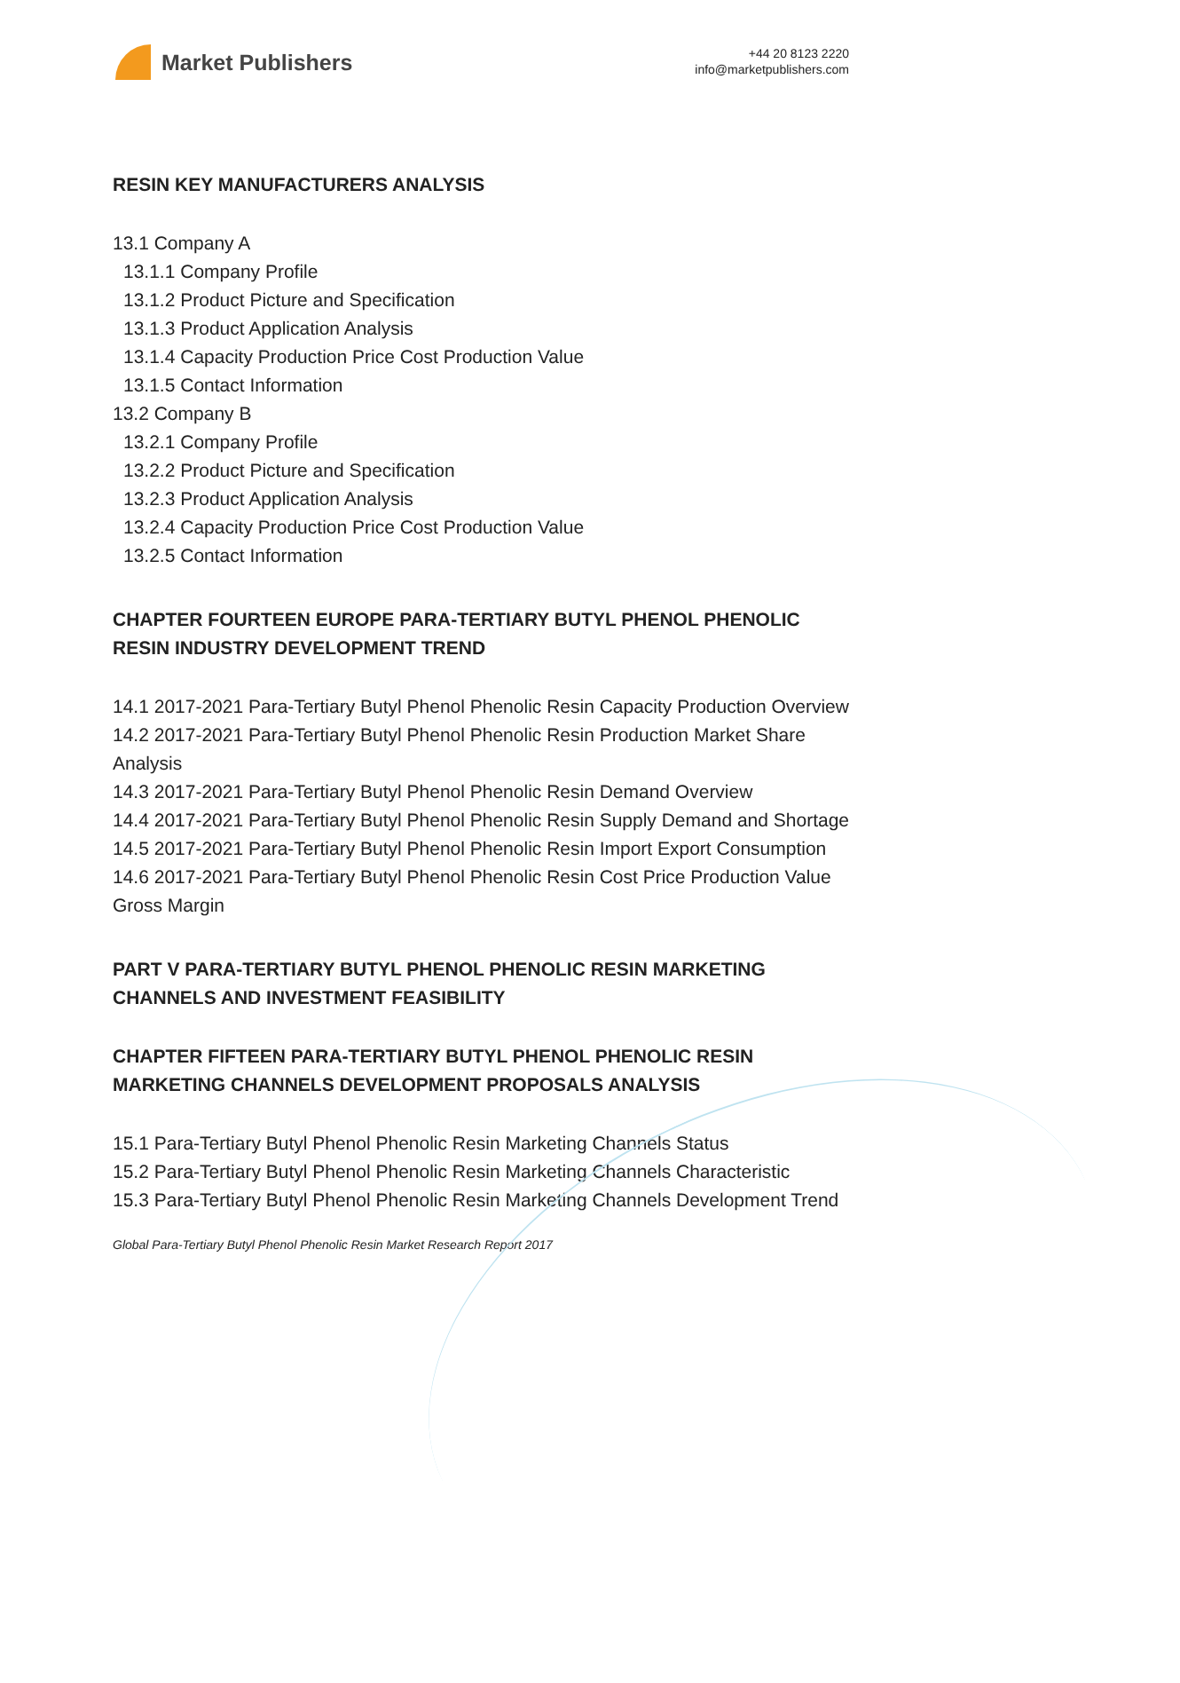Market Publishers
+44 20 8123 2220
info@marketpublishers.com
RESIN KEY MANUFACTURERS ANALYSIS
13.1 Company A
13.1.1 Company Profile
13.1.2 Product Picture and Specification
13.1.3 Product Application Analysis
13.1.4 Capacity Production Price Cost Production Value
13.1.5 Contact Information
13.2 Company B
13.2.1 Company Profile
13.2.2 Product Picture and Specification
13.2.3 Product Application Analysis
13.2.4 Capacity Production Price Cost Production Value
13.2.5 Contact Information
CHAPTER FOURTEEN EUROPE PARA-TERTIARY BUTYL PHENOL PHENOLIC RESIN INDUSTRY DEVELOPMENT TREND
14.1 2017-2021 Para-Tertiary Butyl Phenol Phenolic Resin Capacity Production Overview
14.2 2017-2021 Para-Tertiary Butyl Phenol Phenolic Resin Production Market Share Analysis
14.3 2017-2021 Para-Tertiary Butyl Phenol Phenolic Resin Demand Overview
14.4 2017-2021 Para-Tertiary Butyl Phenol Phenolic Resin Supply Demand and Shortage
14.5 2017-2021 Para-Tertiary Butyl Phenol Phenolic Resin Import Export Consumption
14.6 2017-2021 Para-Tertiary Butyl Phenol Phenolic Resin Cost Price Production Value Gross Margin
PART V PARA-TERTIARY BUTYL PHENOL PHENOLIC RESIN MARKETING CHANNELS AND INVESTMENT FEASIBILITY
CHAPTER FIFTEEN PARA-TERTIARY BUTYL PHENOL PHENOLIC RESIN MARKETING CHANNELS DEVELOPMENT PROPOSALS ANALYSIS
15.1 Para-Tertiary Butyl Phenol Phenolic Resin Marketing Channels Status
15.2 Para-Tertiary Butyl Phenol Phenolic Resin Marketing Channels Characteristic
15.3 Para-Tertiary Butyl Phenol Phenolic Resin Marketing Channels Development Trend
Global Para-Tertiary Butyl Phenol Phenolic Resin Market Research Report 2017